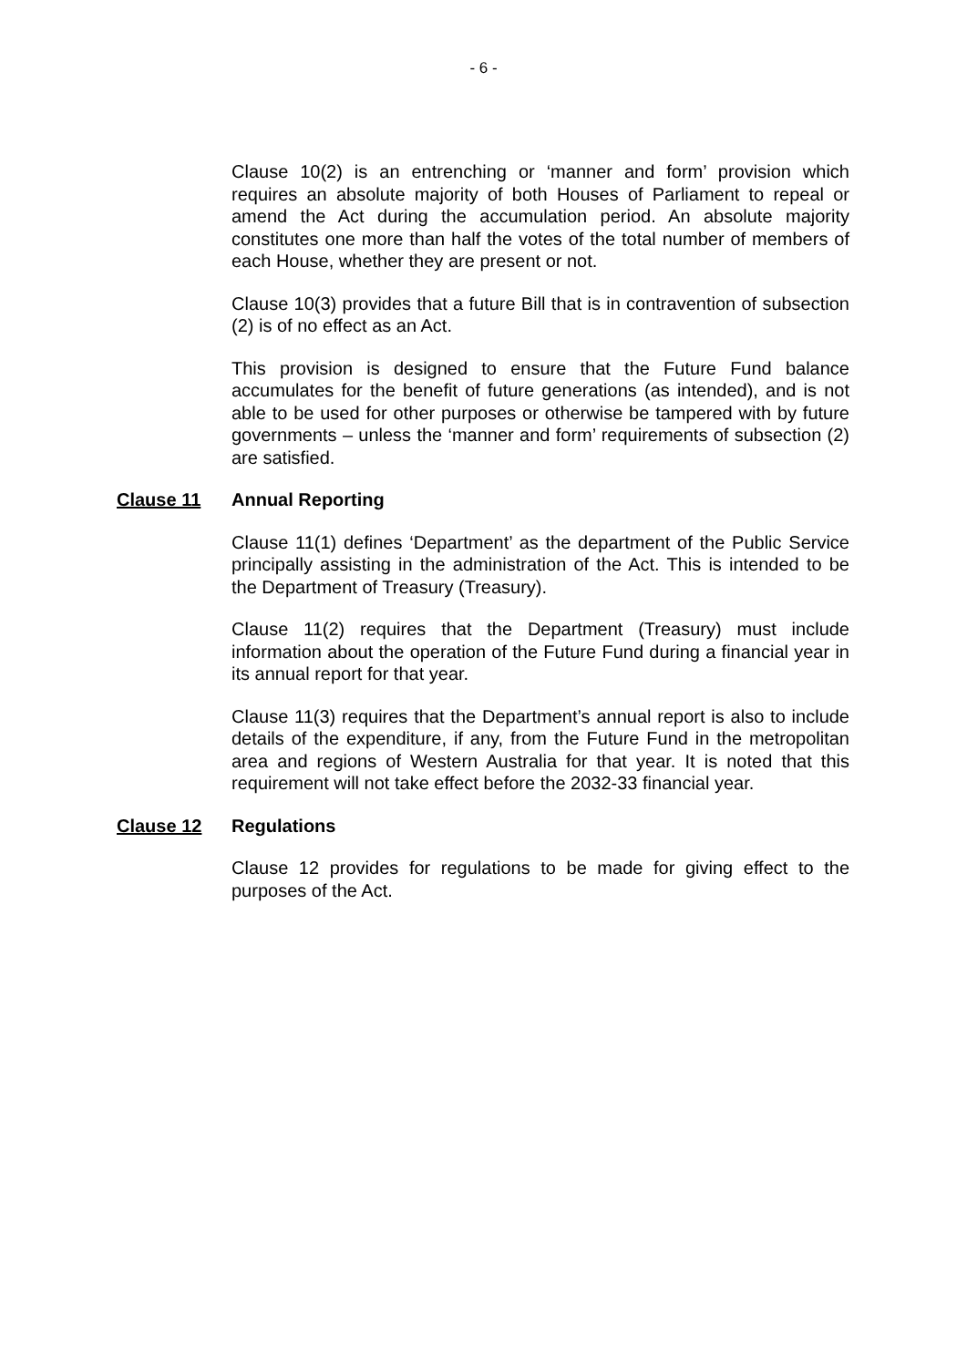- 6 -
Clause 10(2) is an entrenching or ‘manner and form’ provision which requires an absolute majority of both Houses of Parliament to repeal or amend the Act during the accumulation period. An absolute majority constitutes one more than half the votes of the total number of members of each House, whether they are present or not.
Clause 10(3) provides that a future Bill that is in contravention of subsection (2) is of no effect as an Act.
This provision is designed to ensure that the Future Fund balance accumulates for the benefit of future generations (as intended), and is not able to be used for other purposes or otherwise be tampered with by future governments – unless the ‘manner and form’ requirements of subsection (2) are satisfied.
Clause 11 Annual Reporting
Clause 11(1) defines ‘Department’ as the department of the Public Service principally assisting in the administration of the Act. This is intended to be the Department of Treasury (Treasury).
Clause 11(2) requires that the Department (Treasury) must include information about the operation of the Future Fund during a financial year in its annual report for that year.
Clause 11(3) requires that the Department’s annual report is also to include details of the expenditure, if any, from the Future Fund in the metropolitan area and regions of Western Australia for that year. It is noted that this requirement will not take effect before the 2032-33 financial year.
Clause 12 Regulations
Clause 12 provides for regulations to be made for giving effect to the purposes of the Act.